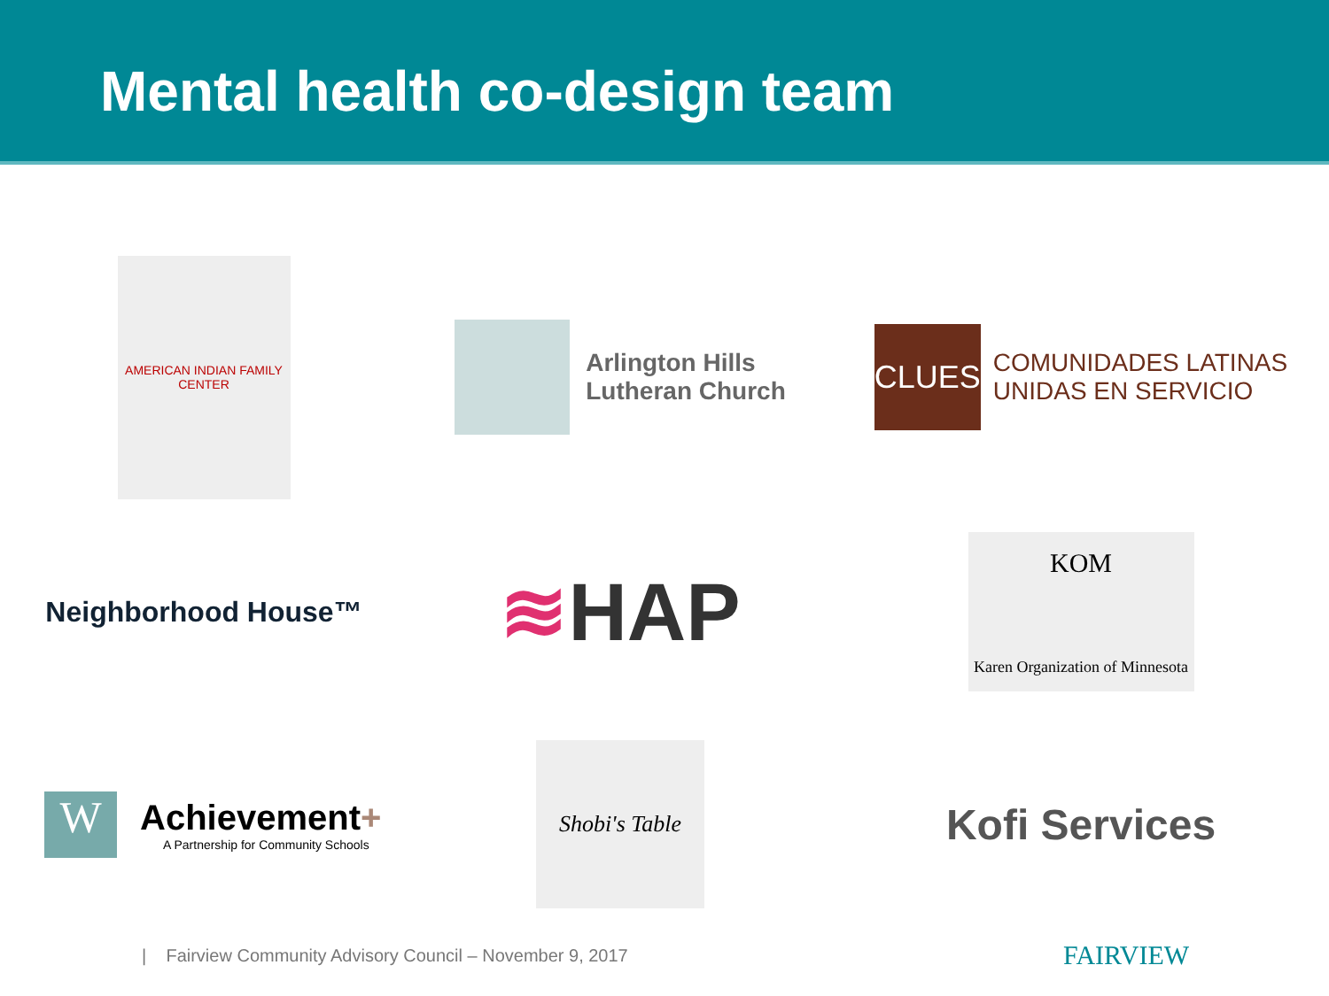Mental health co-design team
AMERICAN INDIAN FAMILY CENTER
Arlington Hills
Lutheran Church
CLUES
COMUNIDADES LATINAS
UNIDAS EN SERVICIO
Neighborhood House™
≋HAP
KOM
Karen Organization of Minnesota
W
Achievement+
A Partnership for Community Schools
Shobi's Table
Kofi Services
| Fairview Community Advisory Council – November 9, 2017
FAIRVIEW